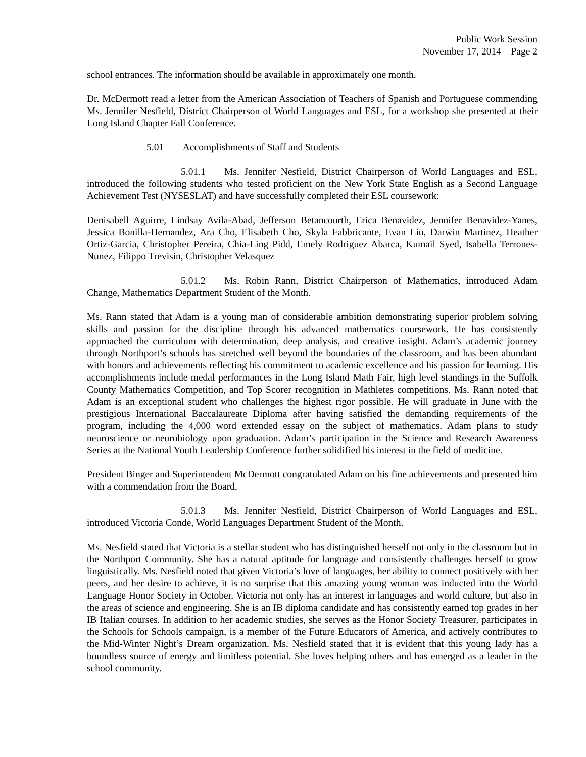Public Work Session
November 17, 2014 – Page 2
school entrances. The information should be available in approximately one month.
Dr. McDermott read a letter from the American Association of Teachers of Spanish and Portuguese commending Ms. Jennifer Nesfield, District Chairperson of World Languages and ESL, for a workshop she presented at their Long Island Chapter Fall Conference.
5.01 Accomplishments of Staff and Students
5.01.1 Ms. Jennifer Nesfield, District Chairperson of World Languages and ESL, introduced the following students who tested proficient on the New York State English as a Second Language Achievement Test (NYSESLAT) and have successfully completed their ESL coursework:
Denisabell Aguirre, Lindsay Avila-Abad, Jefferson Betancourth, Erica Benavidez, Jennifer Benavidez-Yanes, Jessica Bonilla-Hernandez, Ara Cho, Elisabeth Cho, Skyla Fabbricante, Evan Liu, Darwin Martinez, Heather Ortiz-Garcia, Christopher Pereira, Chia-Ling Pidd, Emely Rodriguez Abarca, Kumail Syed, Isabella Terrones-Nunez, Filippo Trevisin, Christopher Velasquez
5.01.2 Ms. Robin Rann, District Chairperson of Mathematics, introduced Adam Change, Mathematics Department Student of the Month.
Ms. Rann stated that Adam is a young man of considerable ambition demonstrating superior problem solving skills and passion for the discipline through his advanced mathematics coursework. He has consistently approached the curriculum with determination, deep analysis, and creative insight. Adam’s academic journey through Northport’s schools has stretched well beyond the boundaries of the classroom, and has been abundant with honors and achievements reflecting his commitment to academic excellence and his passion for learning. His accomplishments include medal performances in the Long Island Math Fair, high level standings in the Suffolk County Mathematics Competition, and Top Scorer recognition in Mathletes competitions. Ms. Rann noted that Adam is an exceptional student who challenges the highest rigor possible. He will graduate in June with the prestigious International Baccalaureate Diploma after having satisfied the demanding requirements of the program, including the 4,000 word extended essay on the subject of mathematics. Adam plans to study neuroscience or neurobiology upon graduation. Adam’s participation in the Science and Research Awareness Series at the National Youth Leadership Conference further solidified his interest in the field of medicine.
President Binger and Superintendent McDermott congratulated Adam on his fine achievements and presented him with a commendation from the Board.
5.01.3 Ms. Jennifer Nesfield, District Chairperson of World Languages and ESL, introduced Victoria Conde, World Languages Department Student of the Month.
Ms. Nesfield stated that Victoria is a stellar student who has distinguished herself not only in the classroom but in the Northport Community. She has a natural aptitude for language and consistently challenges herself to grow linguistically. Ms. Nesfield noted that given Victoria’s love of languages, her ability to connect positively with her peers, and her desire to achieve, it is no surprise that this amazing young woman was inducted into the World Language Honor Society in October. Victoria not only has an interest in languages and world culture, but also in the areas of science and engineering. She is an IB diploma candidate and has consistently earned top grades in her IB Italian courses. In addition to her academic studies, she serves as the Honor Society Treasurer, participates in the Schools for Schools campaign, is a member of the Future Educators of America, and actively contributes to the Mid-Winter Night’s Dream organization. Ms. Nesfield stated that it is evident that this young lady has a boundless source of energy and limitless potential. She loves helping others and has emerged as a leader in the school community.